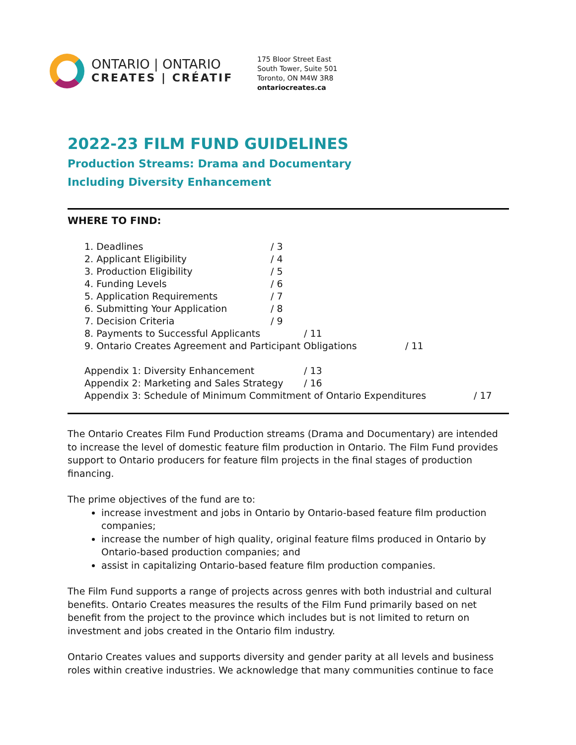ONTARIO | ONTARIO
CREATES | CRÉATIF
175 Bloor Street East
South Tower, Suite 501
Toronto, ON M4W 3R8
ontariocreates.ca
2022-23 FILM FUND GUIDELINES
Production Streams: Drama and Documentary
Including Diversity Enhancement
WHERE TO FIND:
1. Deadlines / 3
2. Applicant Eligibility / 4
3. Production Eligibility / 5
4. Funding Levels / 6
5. Application Requirements / 7
6. Submitting Your Application / 8
7. Decision Criteria / 9
8. Payments to Successful Applicants / 11
9. Ontario Creates Agreement and Participant Obligations / 11
Appendix 1: Diversity Enhancement / 13
Appendix 2: Marketing and Sales Strategy / 16
Appendix 3: Schedule of Minimum Commitment of Ontario Expenditures / 17
The Ontario Creates Film Fund Production streams (Drama and Documentary) are intended to increase the level of domestic feature film production in Ontario. The Film Fund provides support to Ontario producers for feature film projects in the final stages of production financing.
The prime objectives of the fund are to:
increase investment and jobs in Ontario by Ontario-based feature film production companies;
increase the number of high quality, original feature films produced in Ontario by Ontario-based production companies; and
assist in capitalizing Ontario-based feature film production companies.
The Film Fund supports a range of projects across genres with both industrial and cultural benefits. Ontario Creates measures the results of the Film Fund primarily based on net benefit from the project to the province which includes but is not limited to return on investment and jobs created in the Ontario film industry.
Ontario Creates values and supports diversity and gender parity at all levels and business roles within creative industries. We acknowledge that many communities continue to face